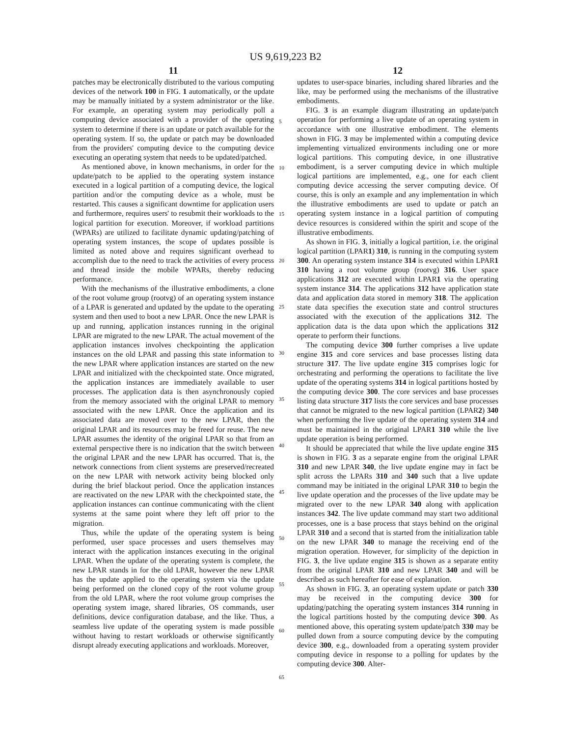US 9,619,223 B2
11
patches may be electronically distributed to the various computing devices of the network 100 in FIG. 1 automatically, or the update may be manually initiated by a system administrator or the like. For example, an operating system may periodically poll a computing device associated with a provider of the operating system to determine if there is an update or patch available for the operating system. If so, the update or patch may be downloaded from the providers' computing device to the computing device executing an operating system that needs to be updated/patched.
As mentioned above, in known mechanisms, in order for the update/patch to be applied to the operating system instance executed in a logical partition of a computing device, the logical partition and/or the computing device as a whole, must be restarted. This causes a significant downtime for application users and furthermore, requires users' to resubmit their workloads to the logical partition for execution. Moreover, if workload partitions (WPARs) are utilized to facilitate dynamic updating/patching of operating system instances, the scope of updates possible is limited as noted above and requires significant overhead to accomplish due to the need to track the activities of every process and thread inside the mobile WPARs, thereby reducing performance.
With the mechanisms of the illustrative embodiments, a clone of the root volume group (rootvg) of an operating system instance of a LPAR is generated and updated by the update to the operating system and then used to boot a new LPAR. Once the new LPAR is up and running, application instances running in the original LPAR are migrated to the new LPAR. The actual movement of the application instances involves checkpointing the application instances on the old LPAR and passing this state information to the new LPAR where application instances are started on the new LPAR and initialized with the checkpointed state. Once migrated, the application instances are immediately available to user processes. The application data is then asynchronously copied from the memory associated with the original LPAR to memory associated with the new LPAR. Once the application and its associated data are moved over to the new LPAR, then the original LPAR and its resources may be freed for reuse. The new LPAR assumes the identity of the original LPAR so that from an external perspective there is no indication that the switch between the original LPAR and the new LPAR has occurred. That is, the network connections from client systems are preserved/recreated on the new LPAR with network activity being blocked only during the brief blackout period. Once the application instances are reactivated on the new LPAR with the checkpointed state, the application instances can continue communicating with the client systems at the same point where they left off prior to the migration.
Thus, while the update of the operating system is being performed, user space processes and users themselves may interact with the application instances executing in the original LPAR. When the update of the operating system is complete, the new LPAR stands in for the old LPAR, however the new LPAR has the update applied to the operating system via the update being performed on the cloned copy of the root volume group from the old LPAR, where the root volume group comprises the operating system image, shared libraries, OS commands, user definitions, device configuration database, and the like. Thus, a seamless live update of the operating system is made possible without having to restart workloads or otherwise significantly disrupt already executing applications and workloads. Moreover,
12
updates to user-space binaries, including shared libraries and the like, may be performed using the mechanisms of the illustrative embodiments.
FIG. 3 is an example diagram illustrating an update/patch operation for performing a live update of an operating system in accordance with one illustrative embodiment. The elements shown in FIG. 3 may be implemented within a computing device implementing virtualized environments including one or more logical partitions. This computing device, in one illustrative embodiment, is a server computing device in which multiple logical partitions are implemented, e.g., one for each client computing device accessing the server computing device. Of course, this is only an example and any implementation in which the illustrative embodiments are used to update or patch an operating system instance in a logical partition of computing device resources is considered within the spirit and scope of the illustrative embodiments.
As shown in FIG. 3, initially a logical partition, i.e. the original logical partition (LPAR1) 310, is running in the computing system 300. An operating system instance 314 is executed within LPAR1 310 having a root volume group (rootvg) 316. User space applications 312 are executed within LPAR1 via the operating system instance 314. The applications 312 have application state data and application data stored in memory 318. The application state data specifies the execution state and control structures associated with the execution of the applications 312. The application data is the data upon which the applications 312 operate to perform their functions.
The computing device 300 further comprises a live update engine 315 and core services and base processes listing data structure 317. The live update engine 315 comprises logic for orchestrating and performing the operations to facilitate the live update of the operating systems 314 in logical partitions hosted by the computing device 300. The core services and base processes listing data structure 317 lists the core services and base processes that cannot be migrated to the new logical partition (LPAR2) 340 when performing the live update of the operating system 314 and must be maintained in the original LPAR1 310 while the live update operation is being performed.
It should be appreciated that while the live update engine 315 is shown in FIG. 3 as a separate engine from the original LPAR 310 and new LPAR 340, the live update engine may in fact be split across the LPARs 310 and 340 such that a live update command may be initiated in the original LPAR 310 to begin the live update operation and the processes of the live update may be migrated over to the new LPAR 340 along with application instances 342. The live update command may start two additional processes, one is a base process that stays behind on the original LPAR 310 and a second that is started from the initialization table on the new LPAR 340 to manage the receiving end of the migration operation. However, for simplicity of the depiction in FIG. 3, the live update engine 315 is shown as a separate entity from the original LPAR 310 and new LPAR 340 and will be described as such hereafter for ease of explanation.
As shown in FIG. 3, an operating system update or patch 330 may be received in the computing device 300 for updating/patching the operating system instances 314 running in the logical partitions hosted by the computing device 300. As mentioned above, this operating system update/patch 330 may be pulled down from a source computing device by the computing device 300, e.g., downloaded from a operating system provider computing device in response to a polling for updates by the computing device 300. Alter-
5
10
15
20
25
30
35
40
45
50
55
60
65